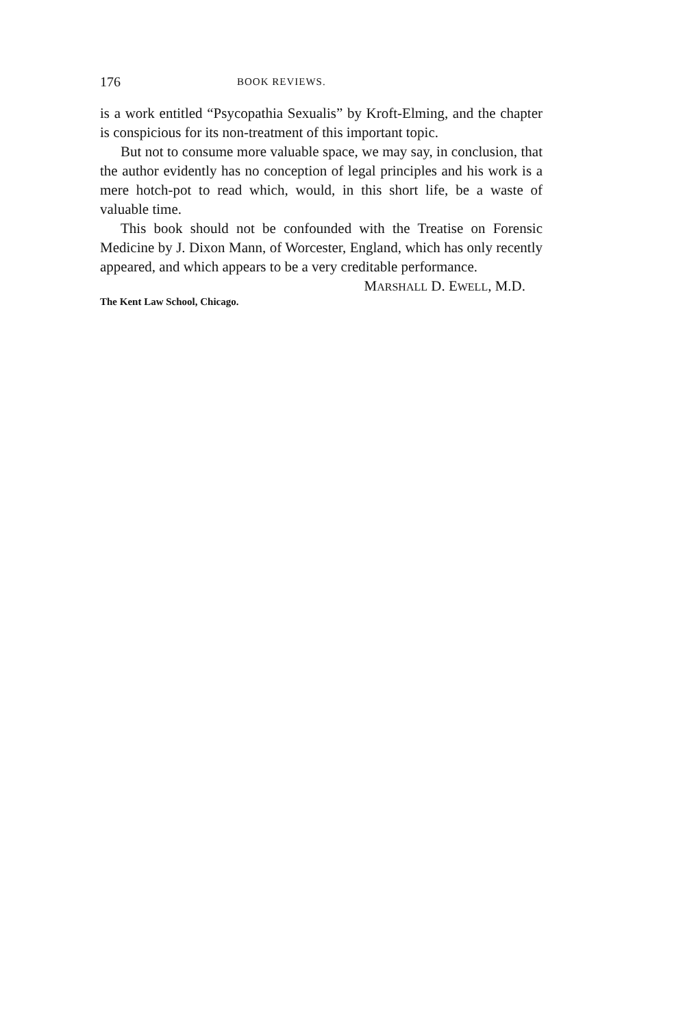176 BOOK REVIEWS.
is a work entitled “Psycopathia Sexualis” by Kroft-Elming, and the chapter is conspicious for its non-treatment of this important topic.
But not to consume more valuable space, we may say, in conclusion, that the author evidently has no conception of legal principles and his work is a mere hotch-pot to read which, would, in this short life, be a waste of valuable time.
This book should not be confounded with the Treatise on Forensic Medicine by J. Dixon Mann, of Worcester, England, which has only recently appeared, and which appears to be a very creditable performance.
MARSHALL D. EWELL, M.D.
The Kent Law School, Chicago.